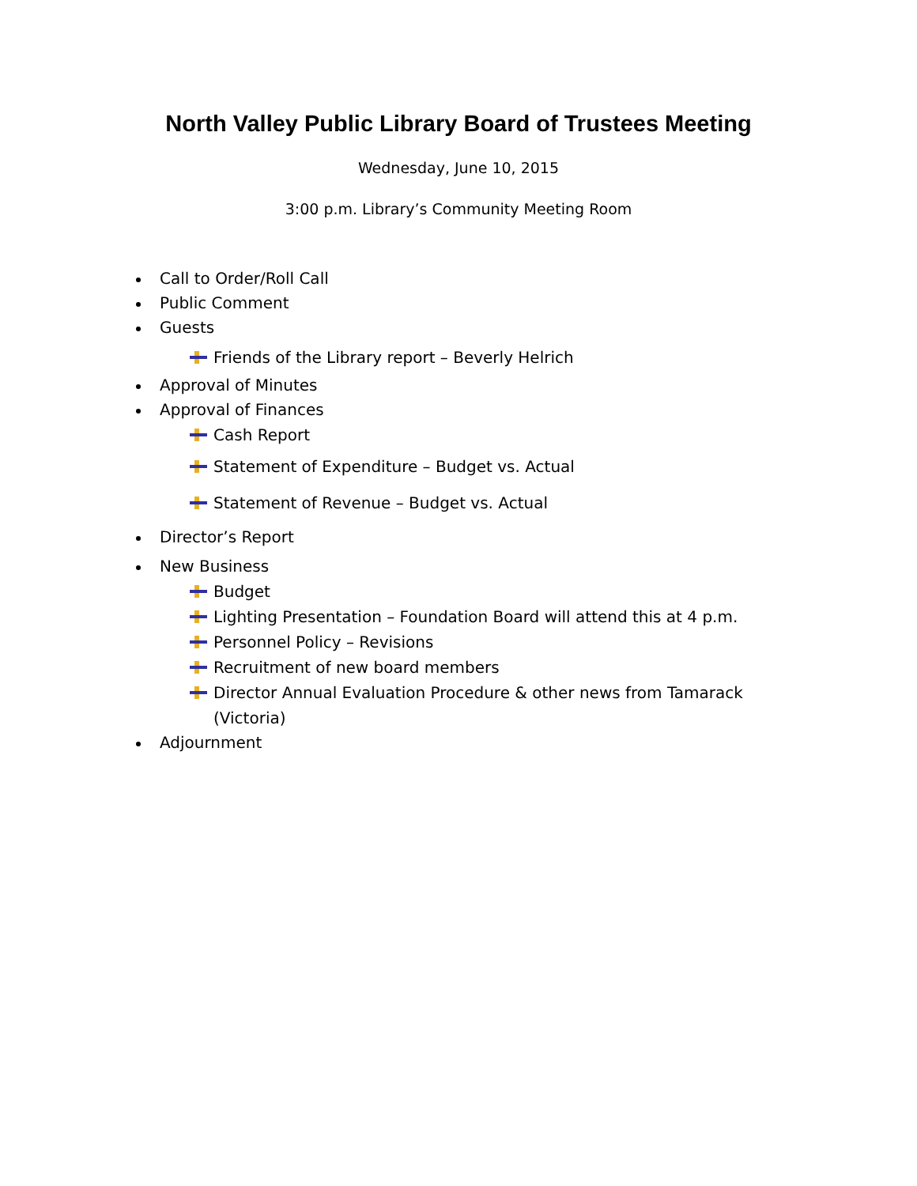North Valley Public Library Board of Trustees Meeting
Wednesday, June 10, 2015
3:00 p.m. Library’s Community Meeting Room
Call to Order/Roll Call
Public Comment
Guests
Friends of the Library report – Beverly Helrich
Approval of Minutes
Approval of Finances
Cash Report
Statement of Expenditure – Budget vs. Actual
Statement of Revenue – Budget vs. Actual
Director’s Report
New Business
Budget
Lighting Presentation – Foundation Board will attend this at 4 p.m.
Personnel Policy – Revisions
Recruitment of new board members
Director Annual Evaluation Procedure & other news from Tamarack (Victoria)
Adjournment